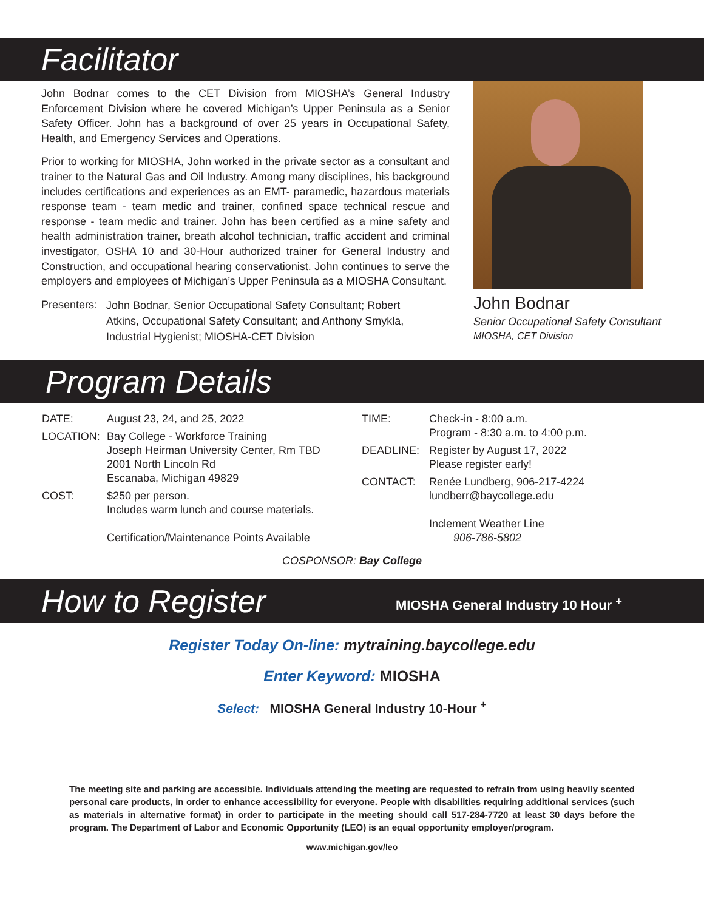Facilitator
John Bodnar comes to the CET Division from MIOSHA’s General Industry Enforcement Division where he covered Michigan’s Upper Peninsula as a Senior Safety Officer. John has a background of over 25 years in Occupational Safety, Health, and Emergency Services and Operations.
Prior to working for MIOSHA, John worked in the private sector as a consultant and trainer to the Natural Gas and Oil Industry. Among many disciplines, his background includes certifications and experiences as an EMT- paramedic, hazardous materials response team - team medic and trainer, confined space technical rescue and response - team medic and trainer. John has been certified as a mine safety and health administration trainer, breath alcohol technician, traffic accident and criminal investigator, OSHA 10 and 30-Hour authorized trainer for General Industry and Construction, and occupational hearing conservationist. John continues to serve the employers and employees of Michigan’s Upper Peninsula as a MIOSHA Consultant.
Presenters:
John Bodnar, Senior Occupational Safety Consultant; Robert Atkins, Occupational Safety Consultant; and Anthony Smykla, Industrial Hygienist; MIOSHA-CET Division
John Bodnar
Senior Occupational Safety Consultant
MIOSHA, CET Division
Program Details
DATE: August 23, 24, and 25, 2022
LOCATION: Bay College - Workforce Training
Joseph Heirman University Center, Rm TBD
2001 North Lincoln Rd
Escanaba, Michigan 49829
COST: $250 per person.
Includes warm lunch and course materials.
Certification/Maintenance Points Available
TIME: Check-in - 8:00 a.m.
Program - 8:30 a.m. to 4:00 p.m.
DEADLINE: Register by August 17, 2022
Please register early!
CONTACT: Renée Lundberg, 906-217-4224
lundberr@baycollege.edu
Inclement Weather Line
906-786-5802
COSPONSOR: Bay College
How to Register MIOSHA General Industry 10 Hour <sup>+</sup>
Register Today On-line: mytraining.baycollege.edu
Enter Keyword: MIOSHA
Select: MIOSHA General Industry 10-Hour <sup>+</sup>
The meeting site and parking are accessible. Individuals attending the meeting are requested to refrain from using heavily scented personal care products, in order to enhance accessibility for everyone. People with disabilities requiring additional services (such as materials in alternative format) in order to participate in the meeting should call 517-284-7720 at least 30 days before the program. The Department of Labor and Economic Opportunity (LEO) is an equal opportunity employer/program.
www.michigan.gov/leo